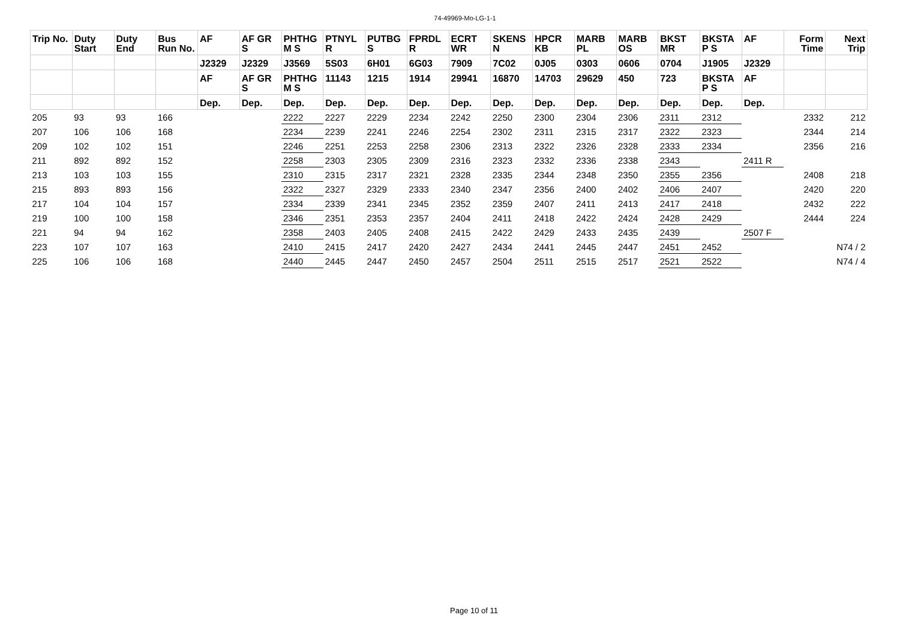74-49969-Mo-LG-1-1
| Trip No. | Duty Start | Duty End | Bus Run No. | AF | AF GR S | PHTHG M S | PTNYL R | PUTBG S | FPRDL R | ECRT WR | SKENS N | HPCR KB | MARB PL | MARB OS | BKST MR | BKSTA P S | AF | Form Time | Next Trip |
| --- | --- | --- | --- | --- | --- | --- | --- | --- | --- | --- | --- | --- | --- | --- | --- | --- | --- | --- | --- |
| | | | | J2329 | J2329 | J3569 | 5S03 | 6H01 | 6G03 | 7909 | 7C02 | 0J05 | 0303 | 0606 | 0704 | J1905 | J2329 | | |
| | | | | AF | AF GR S | PHTHG M S | 11143 | 1215 | 1914 | 29941 | 16870 | 14703 | 29629 | 450 | 723 | BKSTA P S | AF | | |
| | | | | Dep. | Dep. | Dep. | Dep. | Dep. | Dep. | Dep. | Dep. | Dep. | Dep. | Dep. | Dep. | Dep. | Dep. | | |
| 205 | 93 | 93 | 166 | | | 2222 | 2227 | 2229 | 2234 | 2242 | 2250 | 2300 | 2304 | 2306 | 2311 | 2312 | | 2332 | 212 |
| 207 | 106 | 106 | 168 | | | 2234 | 2239 | 2241 | 2246 | 2254 | 2302 | 2311 | 2315 | 2317 | 2322 | 2323 | | 2344 | 214 |
| 209 | 102 | 102 | 151 | | | 2246 | 2251 | 2253 | 2258 | 2306 | 2313 | 2322 | 2326 | 2328 | 2333 | 2334 | | 2356 | 216 |
| 211 | 892 | 892 | 152 | | | 2258 | 2303 | 2305 | 2309 | 2316 | 2323 | 2332 | 2336 | 2338 | 2343 | | 2411 R | | |
| 213 | 103 | 103 | 155 | | | 2310 | 2315 | 2317 | 2321 | 2328 | 2335 | 2344 | 2348 | 2350 | 2355 | 2356 | | 2408 | 218 |
| 215 | 893 | 893 | 156 | | | 2322 | 2327 | 2329 | 2333 | 2340 | 2347 | 2356 | 2400 | 2402 | 2406 | 2407 | | 2420 | 220 |
| 217 | 104 | 104 | 157 | | | 2334 | 2339 | 2341 | 2345 | 2352 | 2359 | 2407 | 2411 | 2413 | 2417 | 2418 | | 2432 | 222 |
| 219 | 100 | 100 | 158 | | | 2346 | 2351 | 2353 | 2357 | 2404 | 2411 | 2418 | 2422 | 2424 | 2428 | 2429 | | 2444 | 224 |
| 221 | 94 | 94 | 162 | | | 2358 | 2403 | 2405 | 2408 | 2415 | 2422 | 2429 | 2433 | 2435 | 2439 | | 2507 F | | |
| 223 | 107 | 107 | 163 | | | 2410 | 2415 | 2417 | 2420 | 2427 | 2434 | 2441 | 2445 | 2447 | 2451 | 2452 | | | N74 / 2 |
| 225 | 106 | 106 | 168 | | | 2440 | 2445 | 2447 | 2450 | 2457 | 2504 | 2511 | 2515 | 2517 | 2521 | 2522 | | | N74 / 4 |
Page 10 of 11